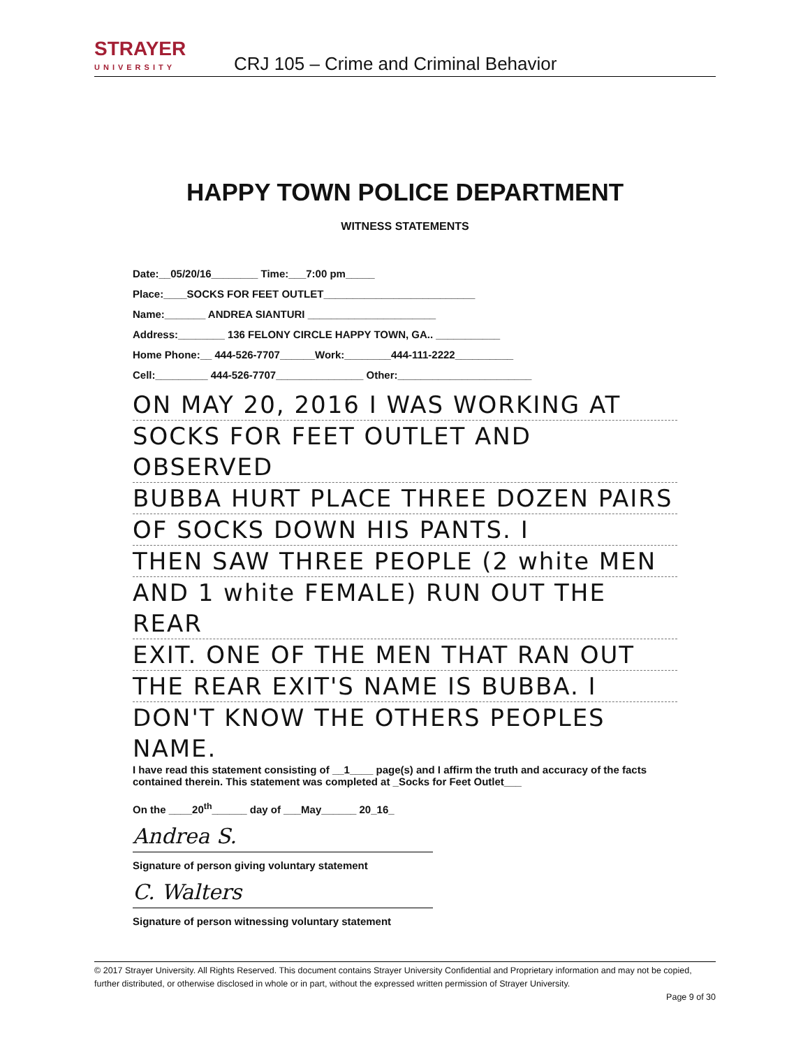STRAYER
UNIVERSITY
CRJ 105 – Crime and Criminal Behavior
HAPPY TOWN POLICE DEPARTMENT
WITNESS STATEMENTS
Date:__05/20/16________ Time:___7:00 pm_____
Place:____SOCKS FOR FEET OUTLET__________________________
Name:_______ ANDREA SIANTURI ______________________
Address:________ 136 FELONY CIRCLE HAPPY TOWN, GA.. ___________
Home Phone:__ 444-526-7707______Work:________444-111-2222__________
Cell:_________ 444-526-7707_______________ Other:_______________________
ON MAY 20, 2016 I WAS WORKING AT
SOCKS FOR FEET OUTLET AND OBSERVED
BUBBA HURT PLACE THREE DOZEN PAIRS
OF SOCKS DOWN HIS PANTS. I
THEN SAW THREE PEOPLE (2 white MEN
AND 1 white FEMALE) RUN OUT THE REAR
EXIT. ONE OF THE MEN THAT RAN OUT
THE REAR EXIT'S NAME IS BUBBA. I
DON'T KNOW THE OTHERS PEOPLES NAME.
I have read this statement consisting of __1____ page(s) and I affirm the truth and accuracy of the facts contained therein. This statement was completed at _Socks for Feet Outlet___
On the ____20<sup>th</sup>______ day of ___May______ 20_16_
Andrea S.
Signature of person giving voluntary statement
C. Walters
Signature of person witnessing voluntary statement
© 2017 Strayer University. All Rights Reserved. This document contains Strayer University Confidential and Proprietary information and may not be copied, further distributed, or otherwise disclosed in whole or in part, without the expressed written permission of Strayer University.
Page 9 of 30